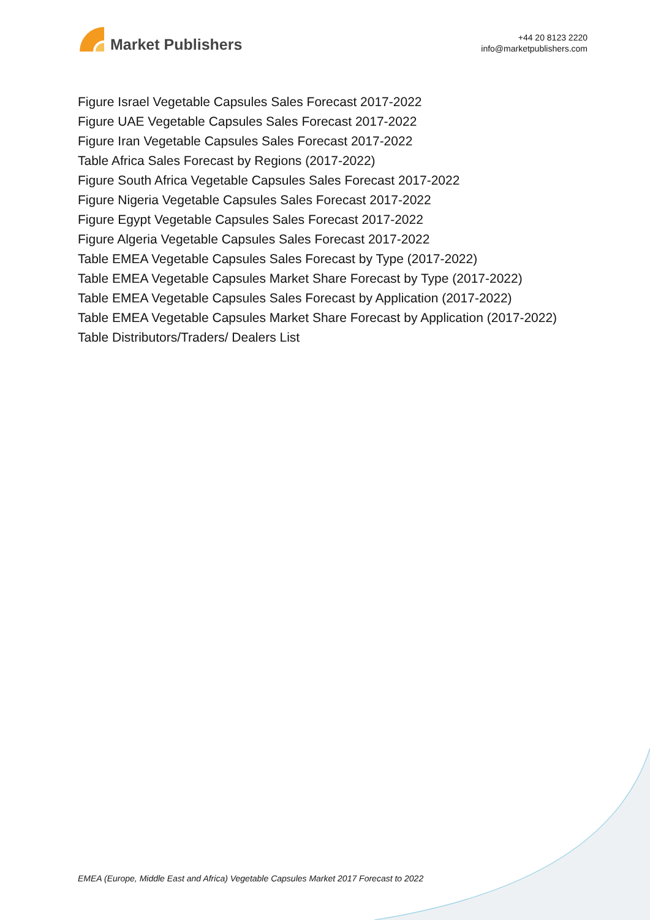Market Publishers
+44 20 8123 2220
info@marketpublishers.com
Figure Israel Vegetable Capsules Sales Forecast 2017-2022
Figure UAE Vegetable Capsules Sales Forecast 2017-2022
Figure Iran Vegetable Capsules Sales Forecast 2017-2022
Table Africa Sales Forecast by Regions (2017-2022)
Figure South Africa Vegetable Capsules Sales Forecast 2017-2022
Figure Nigeria Vegetable Capsules Sales Forecast 2017-2022
Figure Egypt Vegetable Capsules Sales Forecast 2017-2022
Figure Algeria Vegetable Capsules Sales Forecast 2017-2022
Table EMEA Vegetable Capsules Sales Forecast by Type (2017-2022)
Table EMEA Vegetable Capsules Market Share Forecast by Type (2017-2022)
Table EMEA Vegetable Capsules Sales Forecast by Application (2017-2022)
Table EMEA Vegetable Capsules Market Share Forecast by Application (2017-2022)
Table Distributors/Traders/ Dealers List
EMEA (Europe, Middle East and Africa) Vegetable Capsules Market 2017 Forecast to 2022